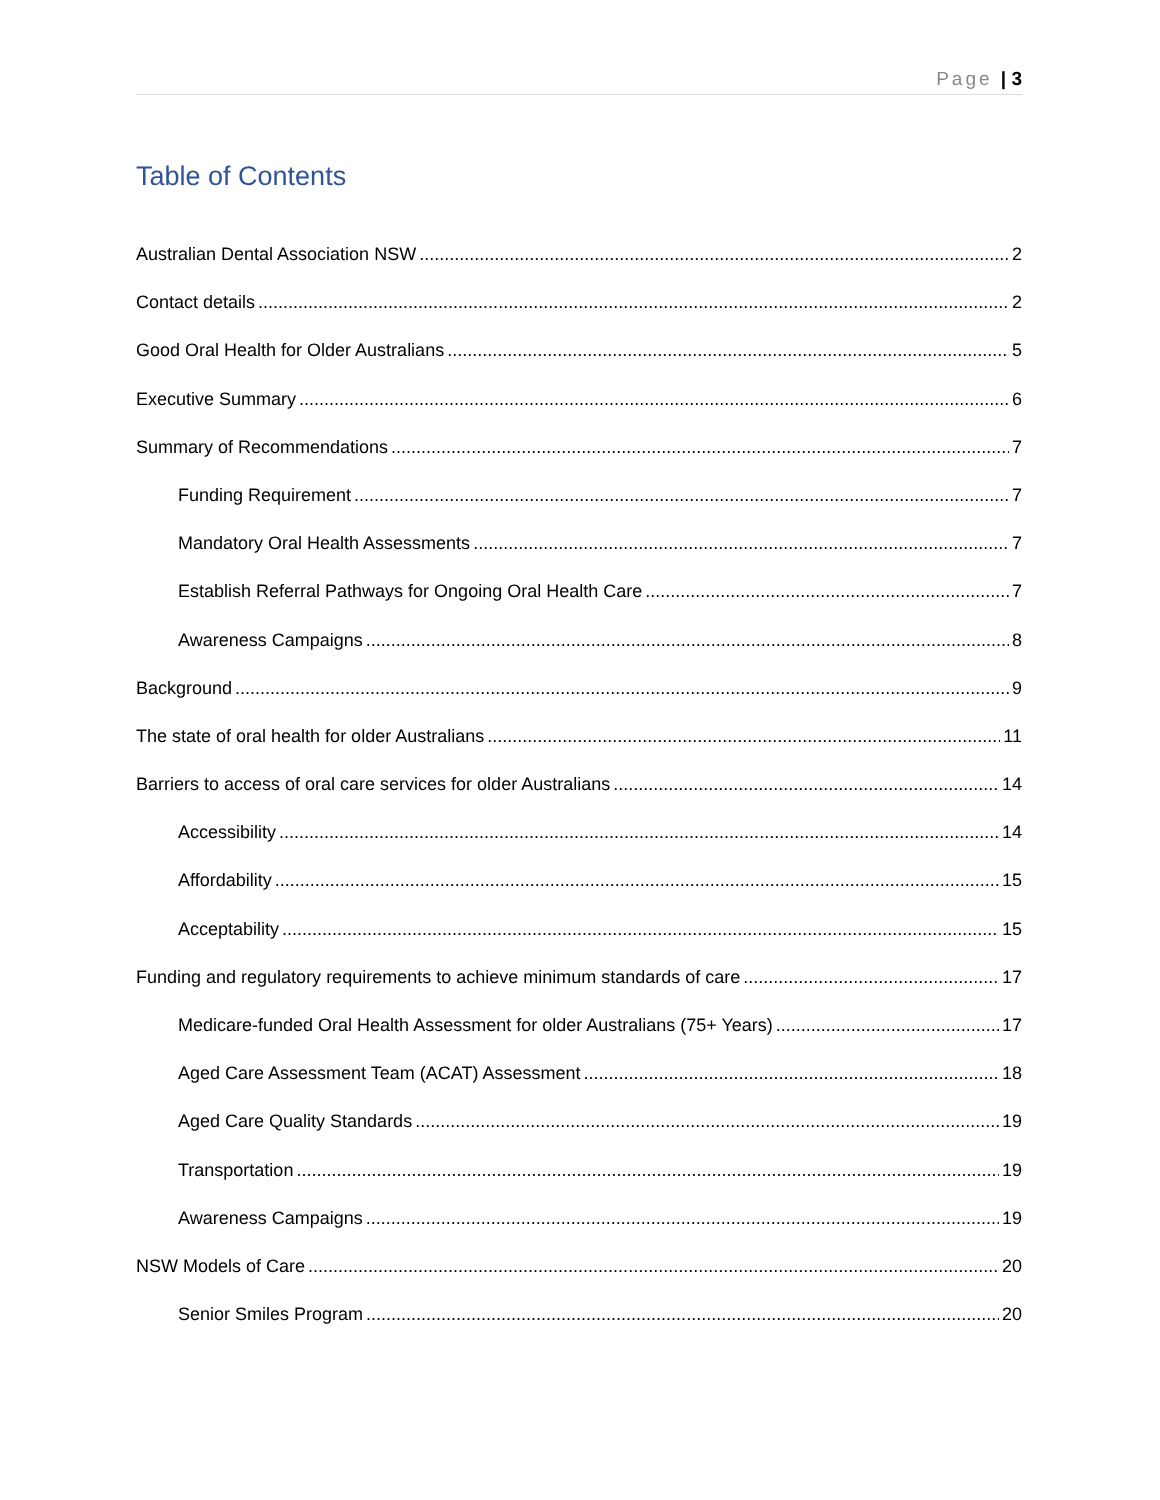Page | 3
Table of Contents
Australian Dental Association NSW 2
Contact details 2
Good Oral Health for Older Australians 5
Executive Summary 6
Summary of Recommendations 7
Funding Requirement 7
Mandatory Oral Health Assessments 7
Establish Referral Pathways for Ongoing Oral Health Care 7
Awareness Campaigns 8
Background 9
The state of oral health for older Australians 11
Barriers to access of oral care services for older Australians 14
Accessibility 14
Affordability 15
Acceptability 15
Funding and regulatory requirements to achieve minimum standards of care 17
Medicare-funded Oral Health Assessment for older Australians (75+ Years) 17
Aged Care Assessment Team (ACAT) Assessment 18
Aged Care Quality Standards 19
Transportation 19
Awareness Campaigns 19
NSW Models of Care 20
Senior Smiles Program 20